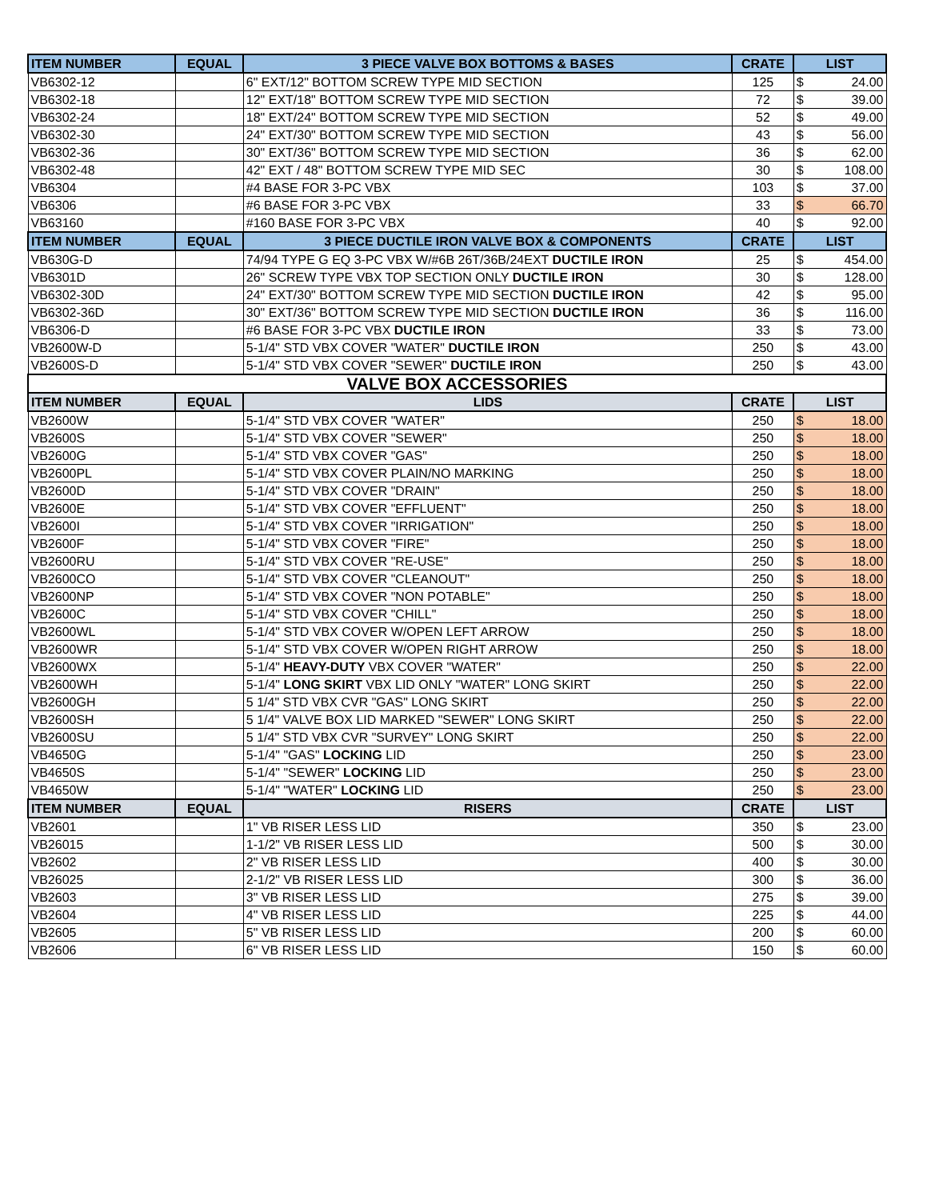| ITEM NUMBER | EQUAL | 3 PIECE VALVE BOX BOTTOMS & BASES | CRATE | LIST | |
| --- | --- | --- | --- | --- | --- |
| VB6302-12 | | 6" EXT/12" BOTTOM SCREW TYPE MID SECTION | 125 | $ | 24.00 |
| VB6302-18 | | 12" EXT/18" BOTTOM SCREW TYPE MID SECTION | 72 | $ | 39.00 |
| VB6302-24 | | 18" EXT/24" BOTTOM SCREW TYPE MID SECTION | 52 | $ | 49.00 |
| VB6302-30 | | 24" EXT/30" BOTTOM SCREW TYPE MID SECTION | 43 | $ | 56.00 |
| VB6302-36 | | 30" EXT/36" BOTTOM SCREW TYPE MID SECTION | 36 | $ | 62.00 |
| VB6302-48 | | 42" EXT / 48" BOTTOM SCREW TYPE MID SEC | 30 | $ | 108.00 |
| VB6304 | | #4 BASE FOR 3-PC VBX | 103 | $ | 37.00 |
| VB6306 | | #6 BASE FOR 3-PC VBX | 33 | $ | 66.70 |
| VB63160 | | #160 BASE FOR 3-PC VBX | 40 | $ | 92.00 |
| ITEM NUMBER | EQUAL | 3 PIECE DUCTILE IRON VALVE BOX & COMPONENTS | CRATE | LIST | |
| VB630G-D | | 74/94 TYPE G EQ 3-PC VBX W/#6B 26T/36B/24EXT DUCTILE IRON | 25 | $ | 454.00 |
| VB6301D | | 26" SCREW TYPE VBX TOP SECTION ONLY DUCTILE IRON | 30 | $ | 128.00 |
| VB6302-30D | | 24" EXT/30" BOTTOM SCREW TYPE MID SECTION DUCTILE IRON | 42 | $ | 95.00 |
| VB6302-36D | | 30" EXT/36" BOTTOM SCREW TYPE MID SECTION DUCTILE IRON | 36 | $ | 116.00 |
| VB6306-D | | #6 BASE FOR 3-PC VBX DUCTILE IRON | 33 | $ | 73.00 |
| VB2600W-D | | 5-1/4" STD VBX COVER "WATER" DUCTILE IRON | 250 | $ | 43.00 |
| VB2600S-D | | 5-1/4" STD VBX COVER "SEWER" DUCTILE IRON | 250 | $ | 43.00 |
| VALVE BOX ACCESSORIES | | | | | |
| ITEM NUMBER | EQUAL | LIDS | CRATE | LIST | |
| VB2600W | | 5-1/4" STD VBX COVER "WATER" | 250 | $ | 18.00 |
| VB2600S | | 5-1/4" STD VBX COVER "SEWER" | 250 | $ | 18.00 |
| VB2600G | | 5-1/4" STD VBX COVER "GAS" | 250 | $ | 18.00 |
| VB2600PL | | 5-1/4" STD VBX COVER PLAIN/NO MARKING | 250 | $ | 18.00 |
| VB2600D | | 5-1/4" STD VBX COVER "DRAIN" | 250 | $ | 18.00 |
| VB2600E | | 5-1/4" STD VBX COVER "EFFLUENT" | 250 | $ | 18.00 |
| VB2600I | | 5-1/4" STD VBX COVER "IRRIGATION" | 250 | $ | 18.00 |
| VB2600F | | 5-1/4" STD VBX COVER "FIRE" | 250 | $ | 18.00 |
| VB2600RU | | 5-1/4" STD VBX COVER "RE-USE" | 250 | $ | 18.00 |
| VB2600CO | | 5-1/4" STD VBX COVER "CLEANOUT" | 250 | $ | 18.00 |
| VB2600NP | | 5-1/4" STD VBX COVER "NON POTABLE" | 250 | $ | 18.00 |
| VB2600C | | 5-1/4" STD VBX COVER "CHILL" | 250 | $ | 18.00 |
| VB2600WL | | 5-1/4" STD VBX COVER W/OPEN LEFT ARROW | 250 | $ | 18.00 |
| VB2600WR | | 5-1/4" STD VBX COVER W/OPEN RIGHT ARROW | 250 | $ | 18.00 |
| VB2600WX | | 5-1/4" HEAVY-DUTY VBX COVER "WATER" | 250 | $ | 22.00 |
| VB2600WH | | 5-1/4" LONG SKIRT VBX LID ONLY "WATER" LONG SKIRT | 250 | $ | 22.00 |
| VB2600GH | | 5 1/4" STD VBX CVR "GAS" LONG SKIRT | 250 | $ | 22.00 |
| VB2600SH | | 5 1/4" VALVE BOX LID MARKED "SEWER" LONG SKIRT | 250 | $ | 22.00 |
| VB2600SU | | 5 1/4" STD VBX CVR "SURVEY" LONG SKIRT | 250 | $ | 22.00 |
| VB4650G | | 5-1/4" "GAS" LOCKING LID | 250 | $ | 23.00 |
| VB4650S | | 5-1/4" "SEWER" LOCKING LID | 250 | $ | 23.00 |
| VB4650W | | 5-1/4" "WATER" LOCKING LID | 250 | $ | 23.00 |
| ITEM NUMBER | EQUAL | RISERS | CRATE | LIST | |
| VB2601 | | 1" VB RISER LESS LID | 350 | $ | 23.00 |
| VB26015 | | 1-1/2" VB RISER LESS LID | 500 | $ | 30.00 |
| VB2602 | | 2" VB RISER LESS LID | 400 | $ | 30.00 |
| VB26025 | | 2-1/2" VB RISER LESS LID | 300 | $ | 36.00 |
| VB2603 | | 3" VB RISER LESS LID | 275 | $ | 39.00 |
| VB2604 | | 4" VB RISER LESS LID | 225 | $ | 44.00 |
| VB2605 | | 5" VB RISER LESS LID | 200 | $ | 60.00 |
| VB2606 | | 6" VB RISER LESS LID | 150 | $ | 60.00 |